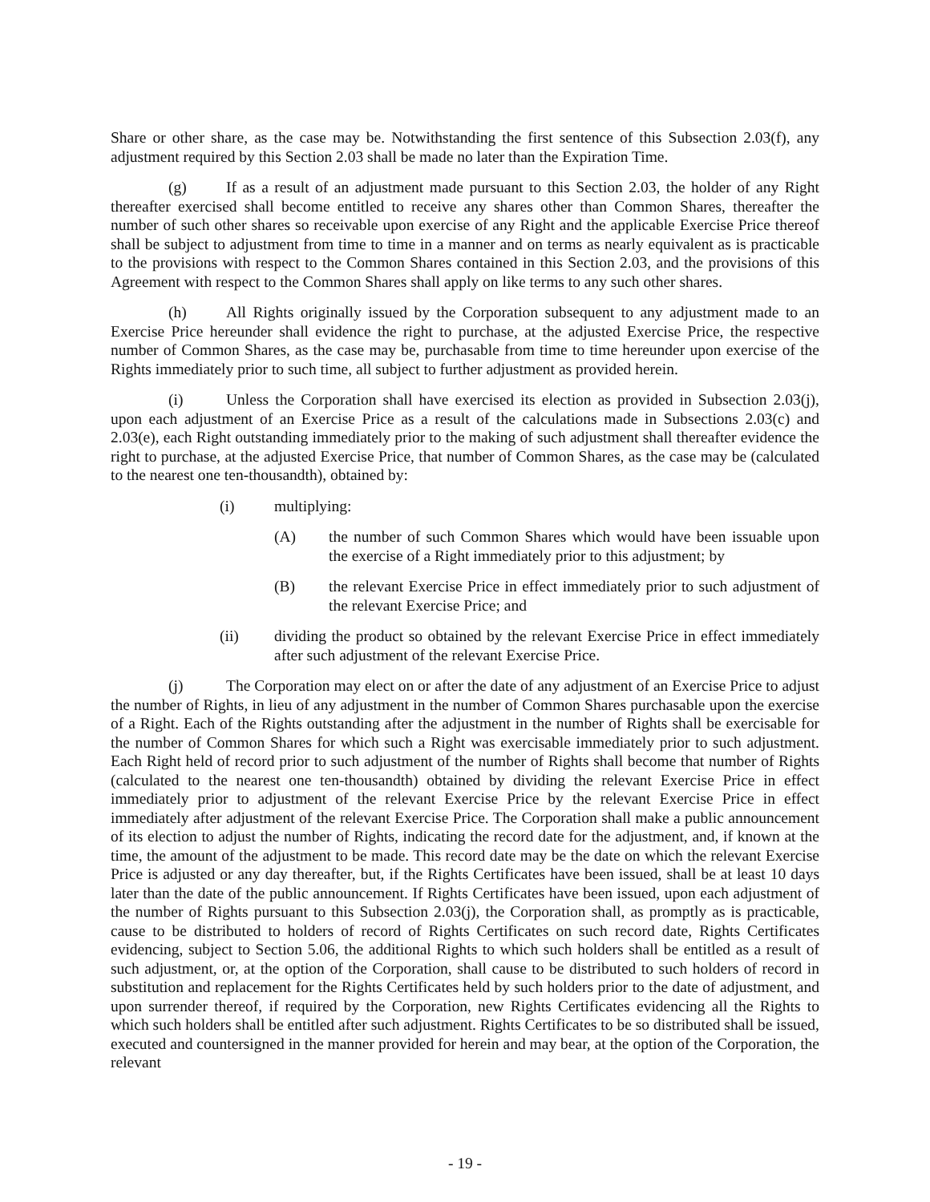Share or other share, as the case may be. Notwithstanding the first sentence of this Subsection 2.03(f), any adjustment required by this Section 2.03 shall be made no later than the Expiration Time.
(g) If as a result of an adjustment made pursuant to this Section 2.03, the holder of any Right thereafter exercised shall become entitled to receive any shares other than Common Shares, thereafter the number of such other shares so receivable upon exercise of any Right and the applicable Exercise Price thereof shall be subject to adjustment from time to time in a manner and on terms as nearly equivalent as is practicable to the provisions with respect to the Common Shares contained in this Section 2.03, and the provisions of this Agreement with respect to the Common Shares shall apply on like terms to any such other shares.
(h) All Rights originally issued by the Corporation subsequent to any adjustment made to an Exercise Price hereunder shall evidence the right to purchase, at the adjusted Exercise Price, the respective number of Common Shares, as the case may be, purchasable from time to time hereunder upon exercise of the Rights immediately prior to such time, all subject to further adjustment as provided herein.
(i) Unless the Corporation shall have exercised its election as provided in Subsection 2.03(j), upon each adjustment of an Exercise Price as a result of the calculations made in Subsections 2.03(c) and 2.03(e), each Right outstanding immediately prior to the making of such adjustment shall thereafter evidence the right to purchase, at the adjusted Exercise Price, that number of Common Shares, as the case may be (calculated to the nearest one ten-thousandth), obtained by:
(i) multiplying:
(A) the number of such Common Shares which would have been issuable upon the exercise of a Right immediately prior to this adjustment; by
(B) the relevant Exercise Price in effect immediately prior to such adjustment of the relevant Exercise Price; and
(ii) dividing the product so obtained by the relevant Exercise Price in effect immediately after such adjustment of the relevant Exercise Price.
(j) The Corporation may elect on or after the date of any adjustment of an Exercise Price to adjust the number of Rights, in lieu of any adjustment in the number of Common Shares purchasable upon the exercise of a Right. Each of the Rights outstanding after the adjustment in the number of Rights shall be exercisable for the number of Common Shares for which such a Right was exercisable immediately prior to such adjustment. Each Right held of record prior to such adjustment of the number of Rights shall become that number of Rights (calculated to the nearest one ten-thousandth) obtained by dividing the relevant Exercise Price in effect immediately prior to adjustment of the relevant Exercise Price by the relevant Exercise Price in effect immediately after adjustment of the relevant Exercise Price. The Corporation shall make a public announcement of its election to adjust the number of Rights, indicating the record date for the adjustment, and, if known at the time, the amount of the adjustment to be made. This record date may be the date on which the relevant Exercise Price is adjusted or any day thereafter, but, if the Rights Certificates have been issued, shall be at least 10 days later than the date of the public announcement. If Rights Certificates have been issued, upon each adjustment of the number of Rights pursuant to this Subsection 2.03(j), the Corporation shall, as promptly as is practicable, cause to be distributed to holders of record of Rights Certificates on such record date, Rights Certificates evidencing, subject to Section 5.06, the additional Rights to which such holders shall be entitled as a result of such adjustment, or, at the option of the Corporation, shall cause to be distributed to such holders of record in substitution and replacement for the Rights Certificates held by such holders prior to the date of adjustment, and upon surrender thereof, if required by the Corporation, new Rights Certificates evidencing all the Rights to which such holders shall be entitled after such adjustment. Rights Certificates to be so distributed shall be issued, executed and countersigned in the manner provided for herein and may bear, at the option of the Corporation, the relevant
- 19 -